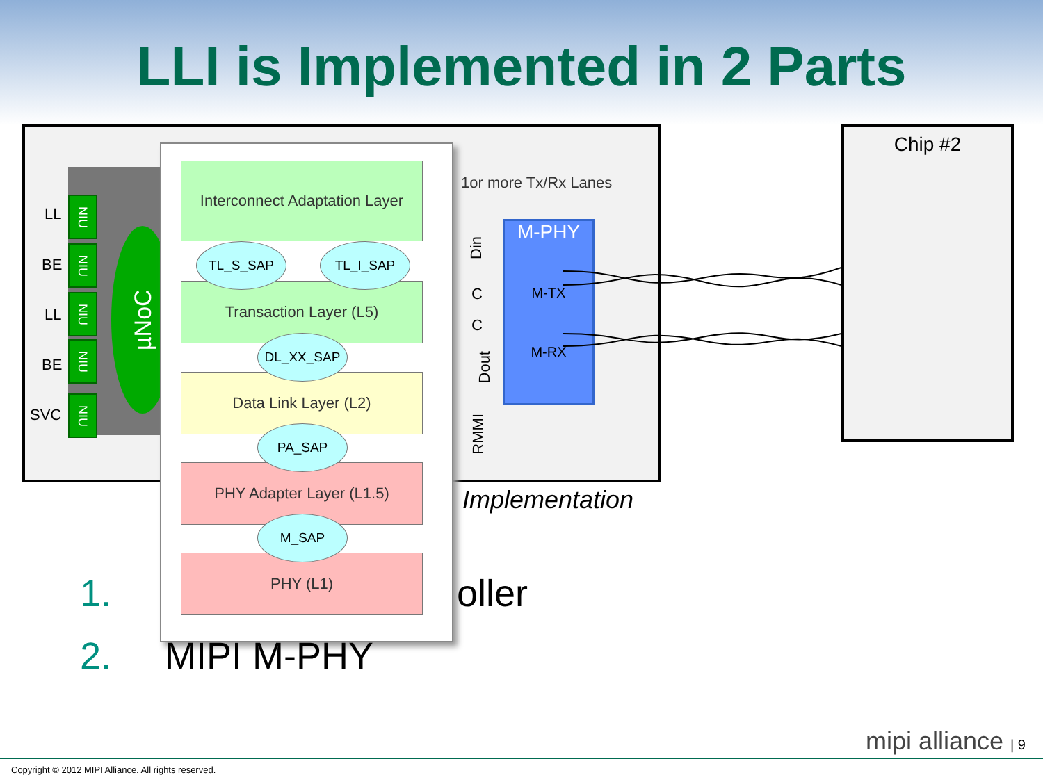LLI is Implemented in 2 Parts
Chip #2
µNoC
LL
NIU
BE
NIU
LL
NIU
BE
NIU
SVC
NIU
Interconnect Adaptation Layer
Transaction Layer (L5)
Data Link Layer (L2)
PHY Adapter Layer (L1.5)
PHY (L1)
TL_S_SAP TL_I_SAP
DL_XX_SAP
PA_SAP
M_SAP
1or more Tx/Rx Lanes
Din
C
C
Dout
RMMI
M-PHY
M-TX
M-RX
Implementation
1. oller
2. MIPI M-PHY
mipi alliance | 9
Copyright © 2012 MIPI Alliance. All rights reserved.